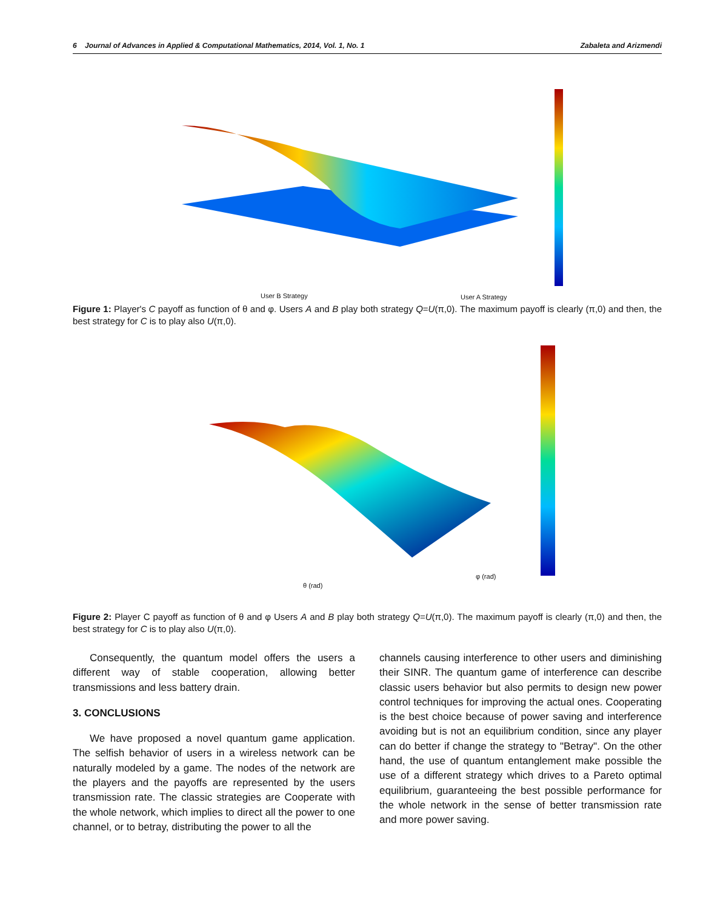6 Journal of Advances in Applied & Computational Mathematics, 2014, Vol. 1, No. 1 Zabaleta and Arizmendi
User B Strategy User A Strategy
Figure 1: Player's C payoff as function of θ and φ. Users A and B play both strategy Q=U(π,0). The maximum payoff is clearly (π,0) and then, the best strategy for C is to play also U(π,0).
θ (rad)
φ (rad)
Figure 2: Player C payoff as function of θ and φ Users A and B play both strategy Q=U(π,0). The maximum payoff is clearly (π,0) and then, the best strategy for C is to play also U(π,0).
Consequently, the quantum model offers the users a different way of stable cooperation, allowing better transmissions and less battery drain.
3. CONCLUSIONS
We have proposed a novel quantum game application. The selfish behavior of users in a wireless network can be naturally modeled by a game. The nodes of the network are the players and the payoffs are represented by the users transmission rate. The classic strategies are Cooperate with the whole network, which implies to direct all the power to one channel, or to betray, distributing the power to all the
channels causing interference to other users and diminishing their SINR. The quantum game of interference can describe classic users behavior but also permits to design new power control techniques for improving the actual ones. Cooperating is the best choice because of power saving and interference avoiding but is not an equilibrium condition, since any player can do better if change the strategy to "Betray". On the other hand, the use of quantum entanglement make possible the use of a different strategy which drives to a Pareto optimal equilibrium, guaranteeing the best possible performance for the whole network in the sense of better transmission rate and more power saving.